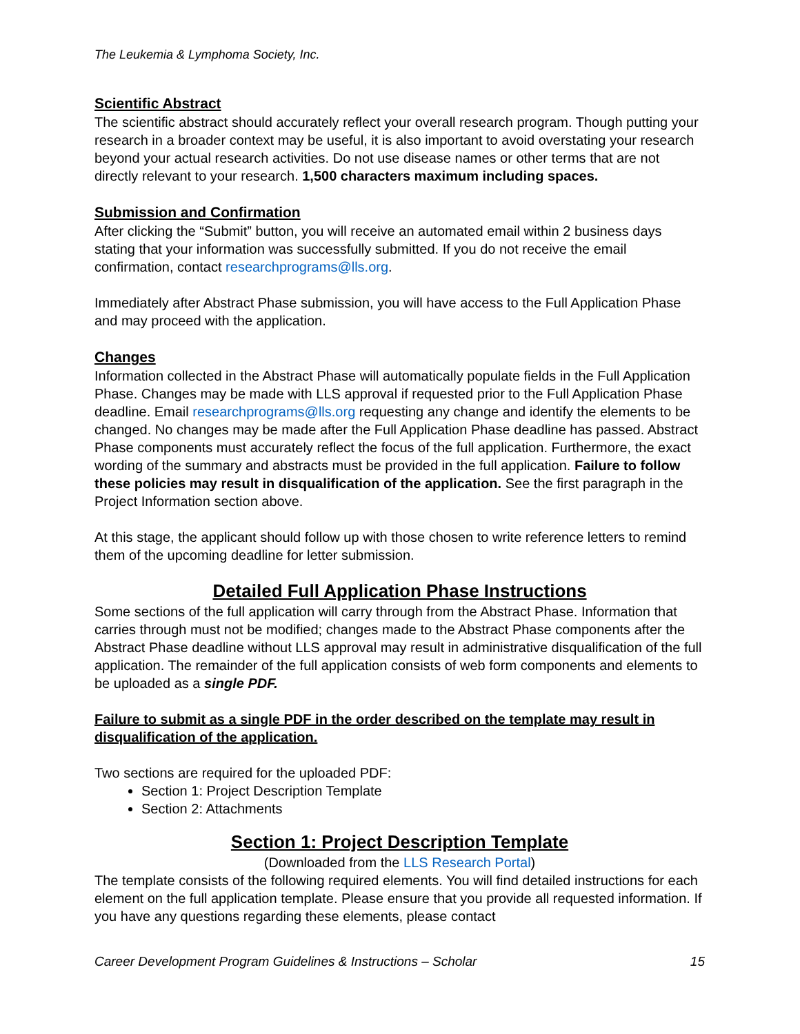The Leukemia & Lymphoma Society, Inc.
Scientific Abstract
The scientific abstract should accurately reflect your overall research program. Though putting your research in a broader context may be useful, it is also important to avoid overstating your research beyond your actual research activities. Do not use disease names or other terms that are not directly relevant to your research. 1,500 characters maximum including spaces.
Submission and Confirmation
After clicking the “Submit” button, you will receive an automated email within 2 business days stating that your information was successfully submitted. If you do not receive the email confirmation, contact researchprograms@lls.org.
Immediately after Abstract Phase submission, you will have access to the Full Application Phase and may proceed with the application.
Changes
Information collected in the Abstract Phase will automatically populate fields in the Full Application Phase. Changes may be made with LLS approval if requested prior to the Full Application Phase deadline. Email researchprograms@lls.org requesting any change and identify the elements to be changed. No changes may be made after the Full Application Phase deadline has passed. Abstract Phase components must accurately reflect the focus of the full application. Furthermore, the exact wording of the summary and abstracts must be provided in the full application. Failure to follow these policies may result in disqualification of the application. See the first paragraph in the Project Information section above.
At this stage, the applicant should follow up with those chosen to write reference letters to remind them of the upcoming deadline for letter submission.
Detailed Full Application Phase Instructions
Some sections of the full application will carry through from the Abstract Phase. Information that carries through must not be modified; changes made to the Abstract Phase components after the Abstract Phase deadline without LLS approval may result in administrative disqualification of the full application. The remainder of the full application consists of web form components and elements to be uploaded as a single PDF.
Failure to submit as a single PDF in the order described on the template may result in disqualification of the application.
Two sections are required for the uploaded PDF:
Section 1: Project Description Template
Section 2: Attachments
Section 1: Project Description Template
(Downloaded from the LLS Research Portal)
The template consists of the following required elements. You will find detailed instructions for each element on the full application template. Please ensure that you provide all requested information. If you have any questions regarding these elements, please contact
Career Development Program Guidelines & Instructions – Scholar 15